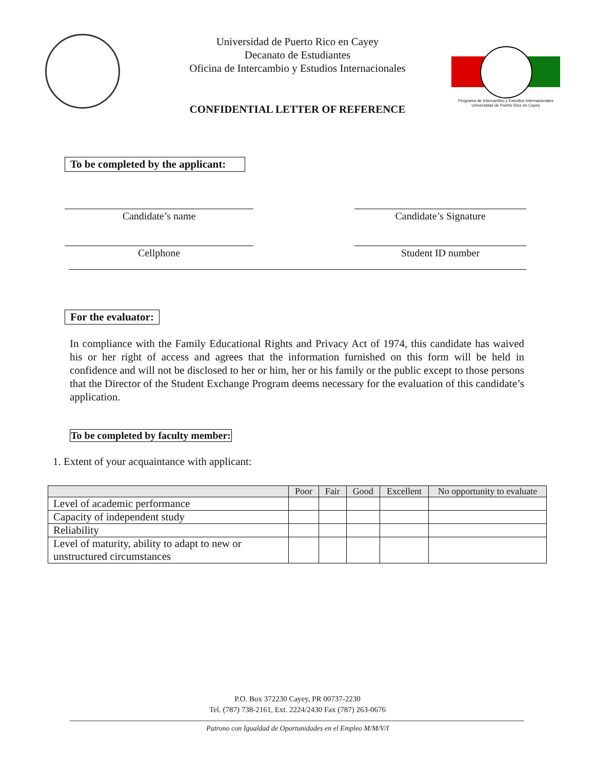Programa de Intercambio y Estudios Internacionales
Universidad de Puerto Rico en Cayey
Universidad de Puerto Rico en Cayey
Decanato de Estudiantes
Oficina de Intercambio y Estudios Internacionales
CONFIDENTIAL LETTER OF REFERENCE
To be completed by the applicant:
Candidate’s name Candidate’s Signature
Cellphone Student ID number
For the evaluator:
In compliance with the Family Educational Rights and Privacy Act of 1974, this candidate has waived his or her right of access and agrees that the information furnished on this form will be held in confidence and will not be disclosed to her or him, her or his family or the public except to those persons that the Director of the Student Exchange Program deems necessary for the evaluation of this candidate’s application.
To be completed by faculty member:
1. Extent of your acquaintance with applicant:
| | Poor | Fair | Good | Excellent | No opportunity to evaluate |
| --- | --- | --- | --- | --- | --- |
| Level of academic performance | | | | | |
| Capacity of independent study | | | | | |
| Reliability | | | | | |
| Level of maturity, ability to adapt to new or unstructured circumstances | | | | | |
P.O. Box 372230 Cayey, PR 00737-2230
Tel. (787) 738-2161, Ext. 2224/2430 Fax (787) 263-0676
Patrono con Igualdad de Oportunidades en el Empleo M/M/V/I